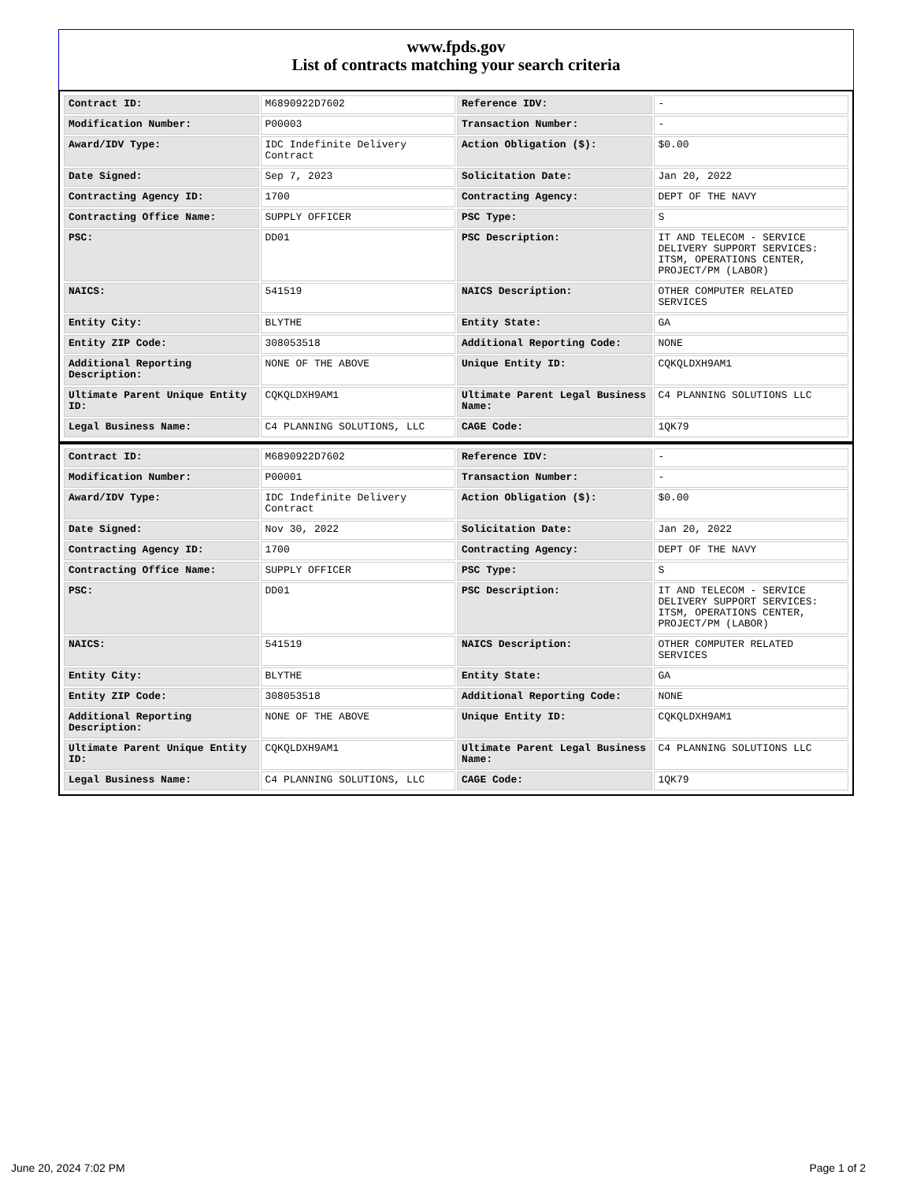www.fpds.gov
List of contracts matching your search criteria
| Contract ID: | M6890922D7602 | Reference IDV: | - |
| Modification Number: | P00003 | Transaction Number: | - |
| Award/IDV Type: | IDC Indefinite Delivery Contract | Action Obligation ($): | $0.00 |
| Date Signed: | Sep 7, 2023 | Solicitation Date: | Jan 20, 2022 |
| Contracting Agency ID: | 1700 | Contracting Agency: | DEPT OF THE NAVY |
| Contracting Office Name: | SUPPLY OFFICER | PSC Type: | S |
| PSC: | DD01 | PSC Description: | IT AND TELECOM - SERVICE DELIVERY SUPPORT SERVICES: ITSM, OPERATIONS CENTER, PROJECT/PM (LABOR) |
| NAICS: | 541519 | NAICS Description: | OTHER COMPUTER RELATED SERVICES |
| Entity City: | BLYTHE | Entity State: | GA |
| Entity ZIP Code: | 308053518 | Additional Reporting Code: | NONE |
| Additional Reporting Description: | NONE OF THE ABOVE | Unique Entity ID: | CQKQLDXH9AM1 |
| Ultimate Parent Unique Entity ID: | CQKQLDXH9AM1 | Ultimate Parent Legal Business Name: | C4 PLANNING SOLUTIONS LLC |
| Legal Business Name: | C4 PLANNING SOLUTIONS, LLC | CAGE Code: | 1QK79 |
| Contract ID: | M6890922D7602 | Reference IDV: | - |
| Modification Number: | P00001 | Transaction Number: | - |
| Award/IDV Type: | IDC Indefinite Delivery Contract | Action Obligation ($): | $0.00 |
| Date Signed: | Nov 30, 2022 | Solicitation Date: | Jan 20, 2022 |
| Contracting Agency ID: | 1700 | Contracting Agency: | DEPT OF THE NAVY |
| Contracting Office Name: | SUPPLY OFFICER | PSC Type: | S |
| PSC: | DD01 | PSC Description: | IT AND TELECOM - SERVICE DELIVERY SUPPORT SERVICES: ITSM, OPERATIONS CENTER, PROJECT/PM (LABOR) |
| NAICS: | 541519 | NAICS Description: | OTHER COMPUTER RELATED SERVICES |
| Entity City: | BLYTHE | Entity State: | GA |
| Entity ZIP Code: | 308053518 | Additional Reporting Code: | NONE |
| Additional Reporting Description: | NONE OF THE ABOVE | Unique Entity ID: | CQKQLDXH9AM1 |
| Ultimate Parent Unique Entity ID: | CQKQLDXH9AM1 | Ultimate Parent Legal Business Name: | C4 PLANNING SOLUTIONS LLC |
| Legal Business Name: | C4 PLANNING SOLUTIONS, LLC | CAGE Code: | 1QK79 |
June 20, 2024 7:02 PM Page 1 of 2